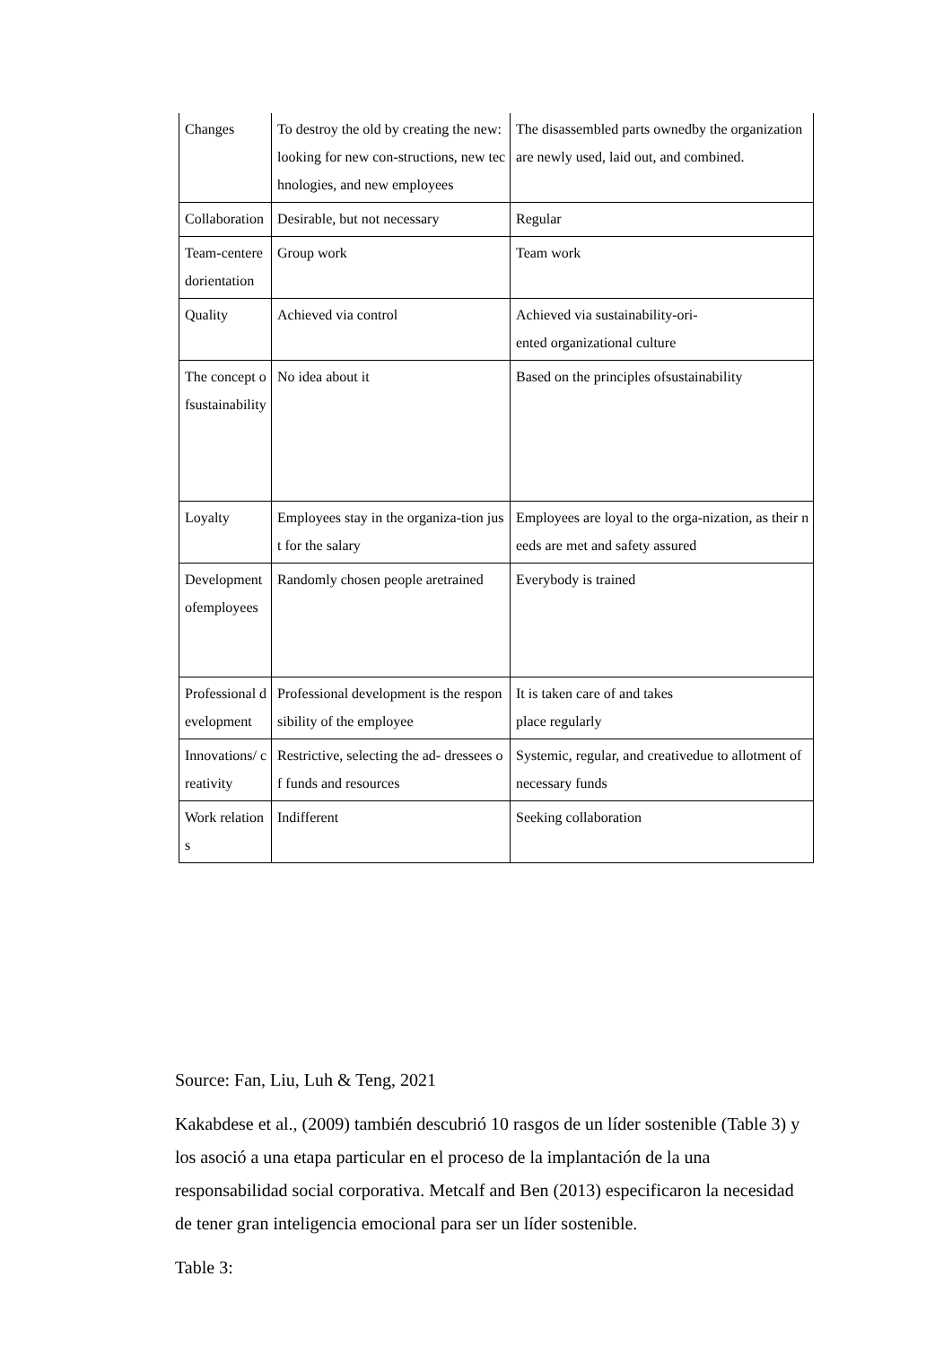| Changes | To destroy the old by creating the new: looking for new con-structions, new technologies, and new employees | The disassembled parts ownedby the organization are newly used, laid out, and combined. |
| Collaboration | Desirable, but not necessary | Regular |
| Team-centeredorientation | Group work | Team work |
| Quality | Achieved via control | Achieved via sustainability-ori- ented organizational culture |
| The concept ofsustainability | No idea about it | Based on the principles ofsustainability |
| Loyalty | Employees stay in the organiza-tion just for the salary | Employees are loyal to the orga-nization, as their needs are met and safety assured |
| Development ofemployees | Randomly chosen people aretrained | Everybody is trained |
| Professional development | Professional development is the responsibility of the employee | It is taken care of and takes place regularly |
| Innovations/ creativity | Restrictive, selecting the ad- dressees of funds and resources | Systemic, regular, and creativedue to allotment of necessary funds |
| Work relations | Indifferent | Seeking collaboration |
Source: Fan, Liu, Luh & Teng, 2021
Kakabdese et al., (2009) también descubrió 10 rasgos de un líder sostenible (Table 3) y los asoció a una etapa particular en el proceso de la implantación de la una responsabilidad social corporativa. Metcalf and Ben (2013) especificaron la necesidad de tener gran inteligencia emocional para ser un líder sostenible.
Table 3: